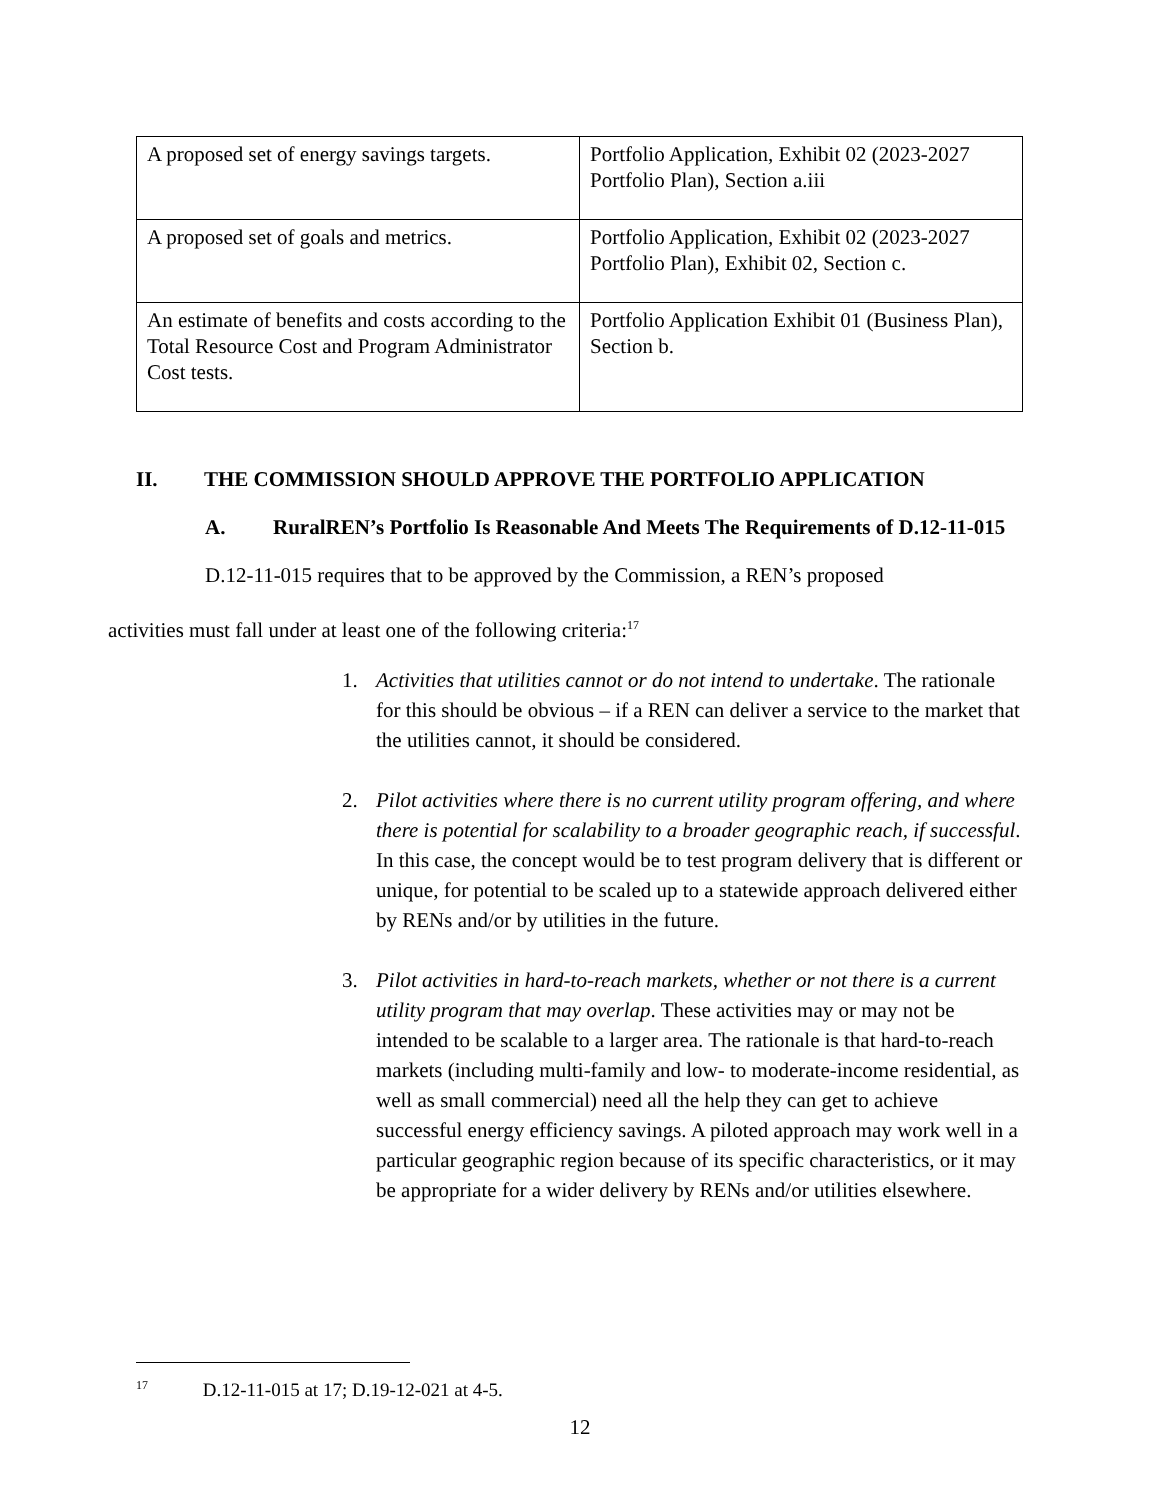| A proposed set of energy savings targets. | Portfolio Application, Exhibit 02 (2023-2027 Portfolio Plan), Section a.iii |
| A proposed set of goals and metrics. | Portfolio Application, Exhibit 02 (2023-2027 Portfolio Plan), Exhibit 02, Section c. |
| An estimate of benefits and costs according to the Total Resource Cost and Program Administrator Cost tests. | Portfolio Application Exhibit 01 (Business Plan), Section b. |
II. THE COMMISSION SHOULD APPROVE THE PORTFOLIO APPLICATION
A. RuralREN’s Portfolio Is Reasonable And Meets The Requirements of D.12-11-015
D.12-11-015 requires that to be approved by the Commission, a REN’s proposed
activities must fall under at least one of the following criteria:<sup>17</sup>
1. Activities that utilities cannot or do not intend to undertake. The rationale for this should be obvious – if a REN can deliver a service to the market that the utilities cannot, it should be considered.
2. Pilot activities where there is no current utility program offering, and where there is potential for scalability to a broader geographic reach, if successful. In this case, the concept would be to test program delivery that is different or unique, for potential to be scaled up to a statewide approach delivered either by RENs and/or by utilities in the future.
3. Pilot activities in hard-to-reach markets, whether or not there is a current utility program that may overlap. These activities may or may not be intended to be scalable to a larger area. The rationale is that hard-to-reach markets (including multi-family and low- to moderate-income residential, as well as small commercial) need all the help they can get to achieve successful energy efficiency savings. A piloted approach may work well in a particular geographic region because of its specific characteristics, or it may be appropriate for a wider delivery by RENs and/or utilities elsewhere.
<sup>17</sup> D.12-11-015 at 17; D.19-12-021 at 4-5.
12